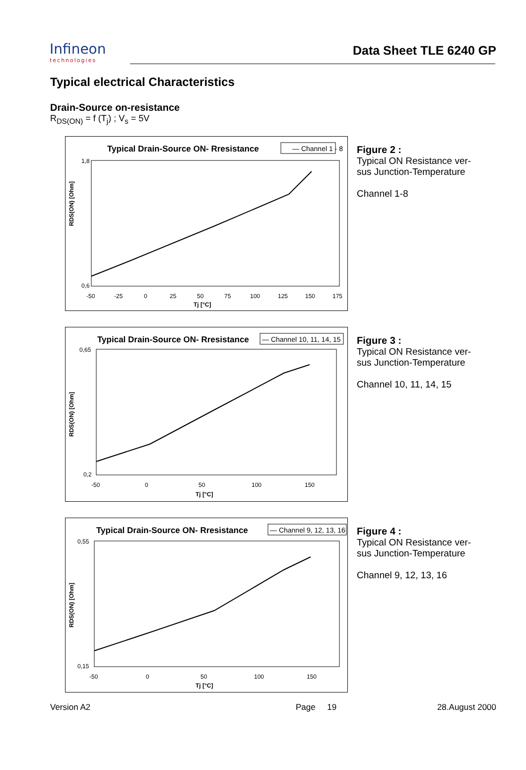Infineon
technologies
Data Sheet TLE 6240 GP
Typical electrical Characteristics
Drain-Source on-resistance
R<sub>DS(ON)</sub> = f (T<sub>j</sub>) ; V<sub>s</sub> = 5V
Typical Drain-Source ON- Rresistance
— Channel 1 - 8
1,8
0,6
RDS(ON) [Ohm]
-50
-25
0
25
50
75
100
125
150
175
Tj [°C]
Figure 2 :
Typical ON Resistance ver-
sus Junction-Temperature
Channel 1-8
Typical Drain-Source ON- Rresistance
— Channel 10, 11, 14, 15
0,65
0,2
RDS(ON) [Ohm]
-50
0
50
100
150
Tj [°C]
Figure 3 :
Typical ON Resistance ver-
sus Junction-Temperature
Channel 10, 11, 14, 15
Typical Drain-Source ON- Rresistance
— Channel 9, 12, 13, 16
0,55
0,15
RDS(ON) [Ohm]
-50
0
50
100
150
Tj [°C]
Figure 4 :
Typical ON Resistance ver-
sus Junction-Temperature
Channel 9, 12, 13, 16
Version A2 Page 19 28.August 2000